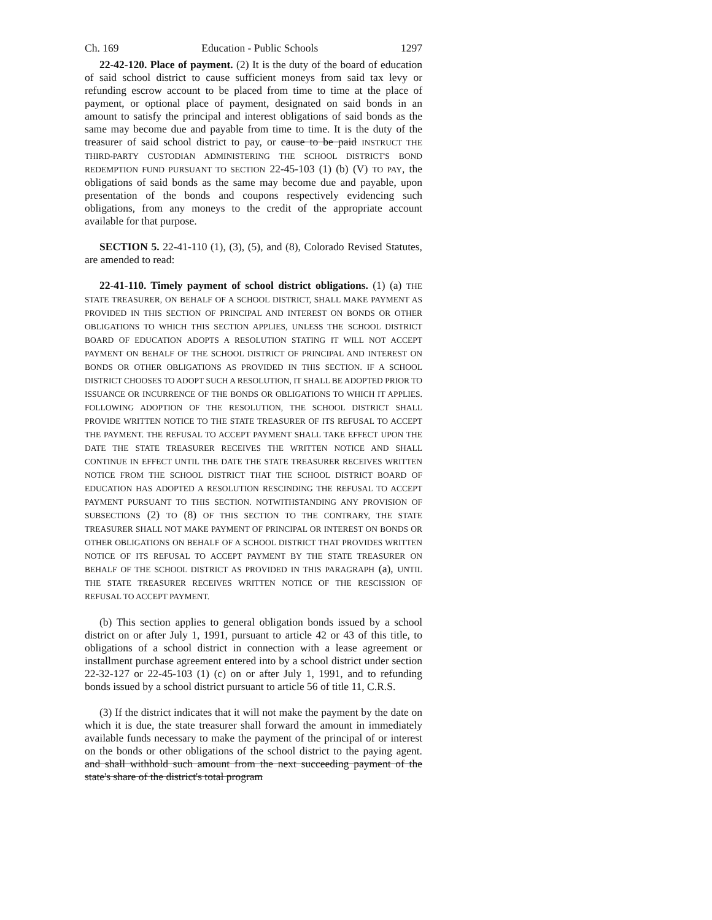Ch. 169 Education - Public Schools 1297
22-42-120. Place of payment. (2) It is the duty of the board of education of said school district to cause sufficient moneys from said tax levy or refunding escrow account to be placed from time to time at the place of payment, or optional place of payment, designated on said bonds in an amount to satisfy the principal and interest obligations of said bonds as the same may become due and payable from time to time. It is the duty of the treasurer of said school district to pay, or cause to be paid INSTRUCT THE THIRD-PARTY CUSTODIAN ADMINISTERING THE SCHOOL DISTRICT'S BOND REDEMPTION FUND PURSUANT TO SECTION 22-45-103 (1) (b) (V) TO PAY, the obligations of said bonds as the same may become due and payable, upon presentation of the bonds and coupons respectively evidencing such obligations, from any moneys to the credit of the appropriate account available for that purpose.
SECTION 5. 22-41-110 (1), (3), (5), and (8), Colorado Revised Statutes, are amended to read:
22-41-110. Timely payment of school district obligations. (1) (a) THE STATE TREASURER, ON BEHALF OF A SCHOOL DISTRICT, SHALL MAKE PAYMENT AS PROVIDED IN THIS SECTION OF PRINCIPAL AND INTEREST ON BONDS OR OTHER OBLIGATIONS TO WHICH THIS SECTION APPLIES, UNLESS THE SCHOOL DISTRICT BOARD OF EDUCATION ADOPTS A RESOLUTION STATING IT WILL NOT ACCEPT PAYMENT ON BEHALF OF THE SCHOOL DISTRICT OF PRINCIPAL AND INTEREST ON BONDS OR OTHER OBLIGATIONS AS PROVIDED IN THIS SECTION. IF A SCHOOL DISTRICT CHOOSES TO ADOPT SUCH A RESOLUTION, IT SHALL BE ADOPTED PRIOR TO ISSUANCE OR INCURRENCE OF THE BONDS OR OBLIGATIONS TO WHICH IT APPLIES. FOLLOWING ADOPTION OF THE RESOLUTION, THE SCHOOL DISTRICT SHALL PROVIDE WRITTEN NOTICE TO THE STATE TREASURER OF ITS REFUSAL TO ACCEPT THE PAYMENT. THE REFUSAL TO ACCEPT PAYMENT SHALL TAKE EFFECT UPON THE DATE THE STATE TREASURER RECEIVES THE WRITTEN NOTICE AND SHALL CONTINUE IN EFFECT UNTIL THE DATE THE STATE TREASURER RECEIVES WRITTEN NOTICE FROM THE SCHOOL DISTRICT THAT THE SCHOOL DISTRICT BOARD OF EDUCATION HAS ADOPTED A RESOLUTION RESCINDING THE REFUSAL TO ACCEPT PAYMENT PURSUANT TO THIS SECTION. NOTWITHSTANDING ANY PROVISION OF SUBSECTIONS (2) TO (8) OF THIS SECTION TO THE CONTRARY, THE STATE TREASURER SHALL NOT MAKE PAYMENT OF PRINCIPAL OR INTEREST ON BONDS OR OTHER OBLIGATIONS ON BEHALF OF A SCHOOL DISTRICT THAT PROVIDES WRITTEN NOTICE OF ITS REFUSAL TO ACCEPT PAYMENT BY THE STATE TREASURER ON BEHALF OF THE SCHOOL DISTRICT AS PROVIDED IN THIS PARAGRAPH (a), UNTIL THE STATE TREASURER RECEIVES WRITTEN NOTICE OF THE RESCISSION OF REFUSAL TO ACCEPT PAYMENT.
(b) This section applies to general obligation bonds issued by a school district on or after July 1, 1991, pursuant to article 42 or 43 of this title, to obligations of a school district in connection with a lease agreement or installment purchase agreement entered into by a school district under section 22-32-127 or 22-45-103 (1) (c) on or after July 1, 1991, and to refunding bonds issued by a school district pursuant to article 56 of title 11, C.R.S.
(3) If the district indicates that it will not make the payment by the date on which it is due, the state treasurer shall forward the amount in immediately available funds necessary to make the payment of the principal of or interest on the bonds or other obligations of the school district to the paying agent. and shall withhold such amount from the next succeeding payment of the state's share of the district's total program